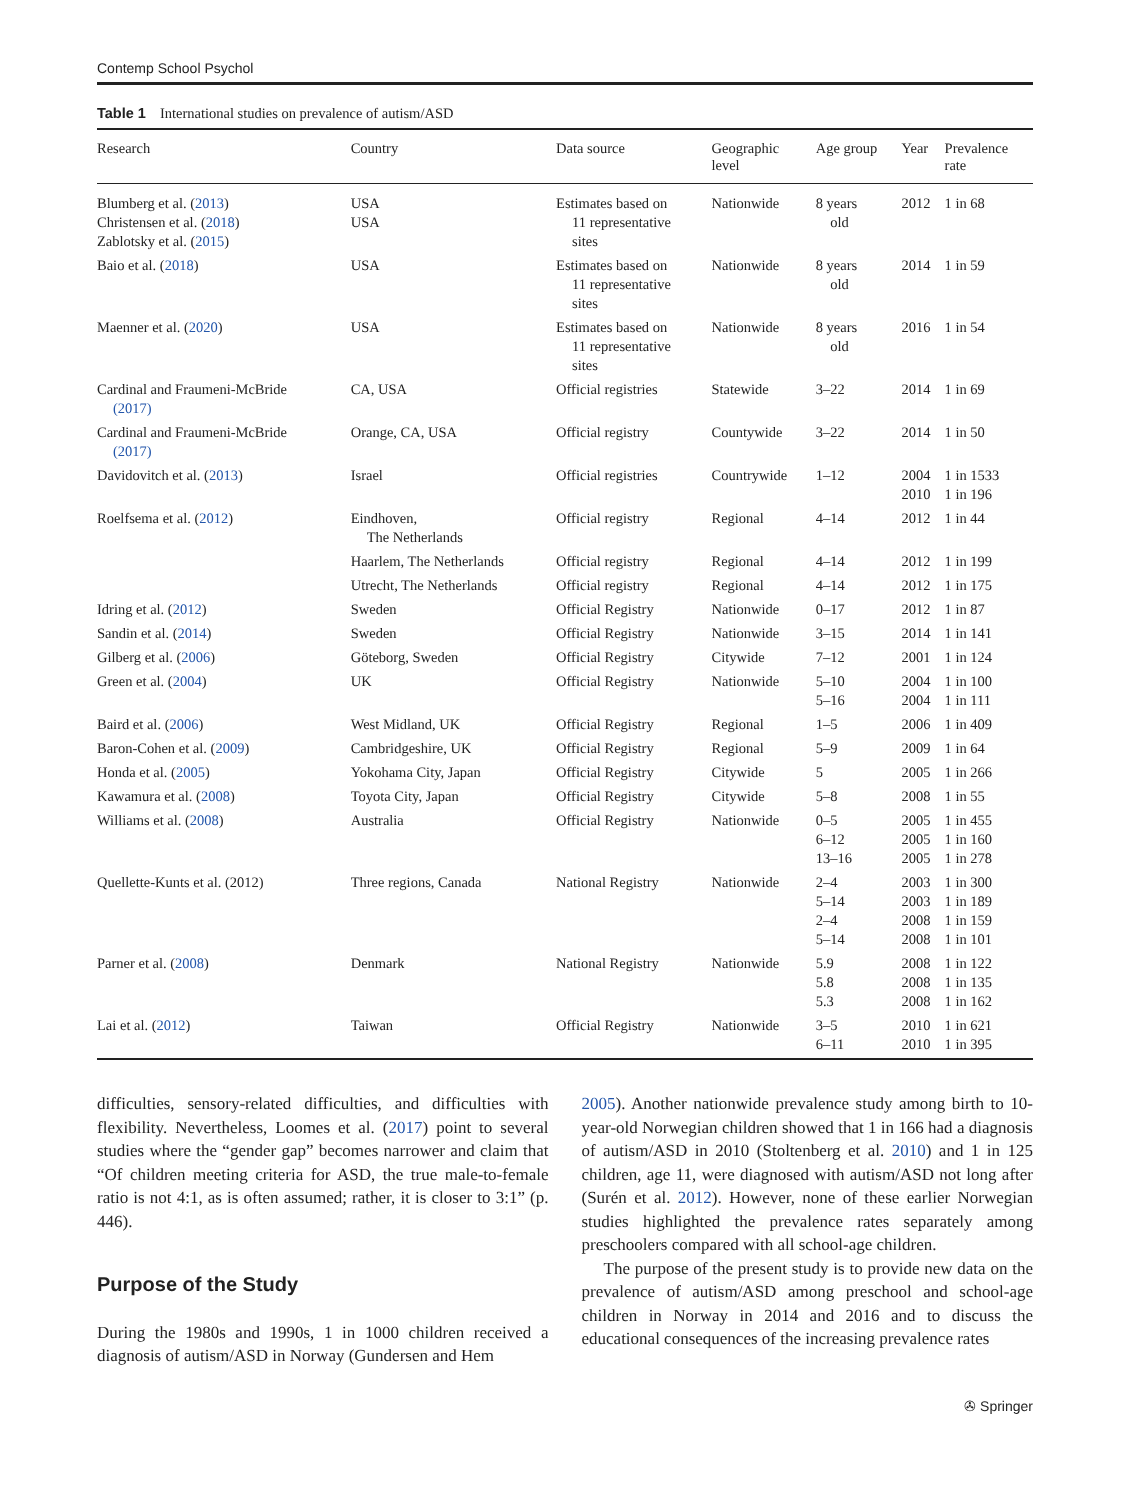Contemp School Psychol
Table 1 International studies on prevalence of autism/ASD
| Research | Country | Data source | Geographic level | Age group | Year | Prevalence rate |
| --- | --- | --- | --- | --- | --- | --- |
| Blumberg et al. ( 2013 ) Christensen et al. ( 2018 ) Zablotsky et al. ( 2015 ) | USA USA | Estimates based on 11 representative sites | Nationwide | 8 years old | 2012 | 1 in 68 |
| Baio et al. ( 2018 ) | USA | Estimates based on 11 representative sites | Nationwide | 8 years old | 2014 | 1 in 59 |
| Maenner et al. ( 2020 ) | USA | Estimates based on 11 representative sites | Nationwide | 8 years old | 2016 | 1 in 54 |
| Cardinal and Fraumeni-McBride (2017) | CA, USA | Official registries | Statewide | 3–22 | 2014 | 1 in 69 |
| Cardinal and Fraumeni-McBride (2017) | Orange, CA, USA | Official registry | Countywide | 3–22 | 2014 | 1 in 50 |
| Davidovitch et al. ( 2013 ) | Israel | Official registries | Countrywide | 1–12 | 2004 2010 | 1 in 1533 1 in 196 |
| Roelfsema et al. ( 2012 ) | Eindhoven, The Netherlands | Official registry | Regional | 4–14 | 2012 | 1 in 44 |
| | Haarlem, The Netherlands | Official registry | Regional | 4–14 | 2012 | 1 in 199 |
| | Utrecht, The Netherlands | Official registry | Regional | 4–14 | 2012 | 1 in 175 |
| Idring et al. ( 2012 ) | Sweden | Official Registry | Nationwide | 0–17 | 2012 | 1 in 87 |
| Sandin et al. ( 2014 ) | Sweden | Official Registry | Nationwide | 3–15 | 2014 | 1 in 141 |
| Gilberg et al. ( 2006 ) | Göteborg, Sweden | Official Registry | Citywide | 7–12 | 2001 | 1 in 124 |
| Green et al. ( 2004 ) | UK | Official Registry | Nationwide | 5–10 5–16 | 2004 2004 | 1 in 100 1 in 111 |
| Baird et al. ( 2006 ) | West Midland, UK | Official Registry | Regional | 1–5 | 2006 | 1 in 409 |
| Baron-Cohen et al. ( 2009 ) | Cambridgeshire, UK | Official Registry | Regional | 5–9 | 2009 | 1 in 64 |
| Honda et al. ( 2005 ) | Yokohama City, Japan | Official Registry | Citywide | 5 | 2005 | 1 in 266 |
| Kawamura et al. ( 2008 ) | Toyota City, Japan | Official Registry | Citywide | 5–8 | 2008 | 1 in 55 |
| Williams et al. ( 2008 ) | Australia | Official Registry | Nationwide | 0–5 6–12 13–16 | 2005 2005 2005 | 1 in 455 1 in 160 1 in 278 |
| Quellette-Kunts et al. (2012) | Three regions, Canada | National Registry | Nationwide | 2–4 5–14 2–4 5–14 | 2003 2003 2008 2008 | 1 in 300 1 in 189 1 in 159 1 in 101 |
| Parner et al. ( 2008 ) | Denmark | National Registry | Nationwide | 5.9 5.8 5.3 | 2008 2008 2008 | 1 in 122 1 in 135 1 in 162 |
| Lai et al. ( 2012 ) | Taiwan | Official Registry | Nationwide | 3–5 6–11 | 2010 2010 | 1 in 621 1 in 395 |
difficulties, sensory-related difficulties, and difficulties with flexibility. Nevertheless, Loomes et al. (2017) point to several studies where the “gender gap” becomes narrower and claim that “Of children meeting criteria for ASD, the true male-to-female ratio is not 4:1, as is often assumed; rather, it is closer to 3:1” (p. 446).
Purpose of the Study
During the 1980s and 1990s, 1 in 1000 children received a diagnosis of autism/ASD in Norway (Gundersen and Hem
2005). Another nationwide prevalence study among birth to 10-year-old Norwegian children showed that 1 in 166 had a diagnosis of autism/ASD in 2010 (Stoltenberg et al. 2010) and 1 in 125 children, age 11, were diagnosed with autism/ASD not long after (Surén et al. 2012). However, none of these earlier Norwegian studies highlighted the prevalence rates separately among preschoolers compared with all school-age children.
The purpose of the present study is to provide new data on the prevalence of autism/ASD among preschool and school-age children in Norway in 2014 and 2016 and to discuss the educational consequences of the increasing prevalence rates
✇ Springer